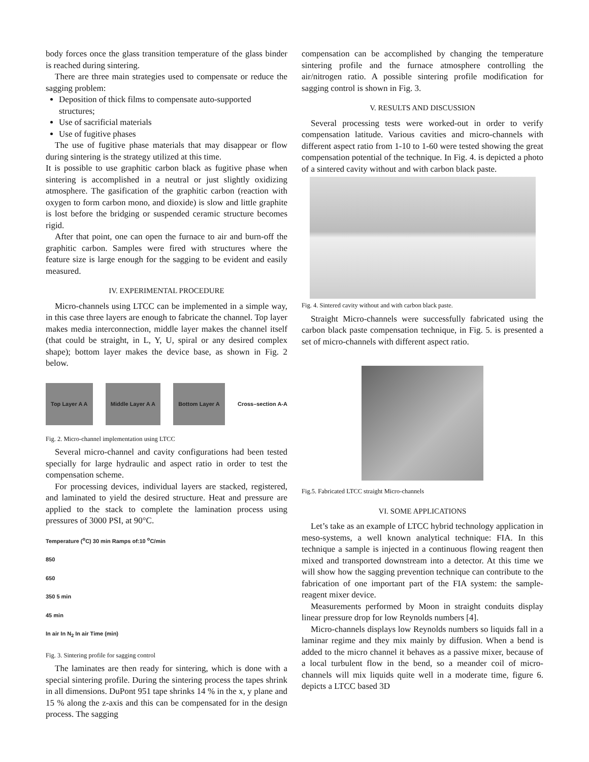body forces once the glass transition temperature of the glass binder is reached during sintering.
There are three main strategies used to compensate or reduce the sagging problem:
Deposition of thick films to compensate auto-supported structures;
Use of sacrificial materials
Use of fugitive phases
The use of fugitive phase materials that may disappear or flow during sintering is the strategy utilized at this time.
It is possible to use graphitic carbon black as fugitive phase when sintering is accomplished in a neutral or just slightly oxidizing atmosphere. The gasification of the graphitic carbon (reaction with oxygen to form carbon mono, and dioxide) is slow and little graphite is lost before the bridging or suspended ceramic structure becomes rigid.
After that point, one can open the furnace to air and burn-off the graphitic carbon. Samples were fired with structures where the feature size is large enough for the sagging to be evident and easily measured.
IV. EXPERIMENTAL PROCEDURE
Micro-channels using LTCC can be implemented in a simple way, in this case three layers are enough to fabricate the channel. Top layer makes media interconnection, middle layer makes the channel itself (that could be straight, in L, Y, U, spiral or any desired complex shape); bottom layer makes the device base, as shown in Fig. 2 below.
Top Layer A A Middle Layer A A Bottom Layer A Cross–section A-A
Fig. 2. Micro-channel implementation using LTCC
Several micro-channel and cavity configurations had been tested specially for large hydraulic and aspect ratio in order to test the compensation scheme.
For processing devices, individual layers are stacked, registered, and laminated to yield the desired structure. Heat and pressure are applied to the stack to complete the lamination process using pressures of 3000 PSI, at 90°C.
Temperature (<sup>o</sup>C) 30 min Ramps of:10 <sup>o</sup>C/min
850
650
350 5 min
45 min
In air In N<sub>2</sub> In air Time (min)
Fig. 3. Sintering profile for sagging control
The laminates are then ready for sintering, which is done with a special sintering profile. During the sintering process the tapes shrink in all dimensions. DuPont 951 tape shrinks 14 % in the x, y plane and 15 % along the z-axis and this can be compensated for in the design process. The sagging
compensation can be accomplished by changing the temperature sintering profile and the furnace atmosphere controlling the air/nitrogen ratio. A possible sintering profile modification for sagging control is shown in Fig. 3.
V. RESULTS AND DISCUSSION
Several processing tests were worked-out in order to verify compensation latitude. Various cavities and micro-channels with different aspect ratio from 1-10 to 1-60 were tested showing the great compensation potential of the technique. In Fig. 4. is depicted a photo of a sintered cavity without and with carbon black paste.
Fig. 4. Sintered cavity without and with carbon black paste.
Straight Micro-channels were successfully fabricated using the carbon black paste compensation technique, in Fig. 5. is presented a set of micro-channels with different aspect ratio.
Fig.5. Fabricated LTCC straight Micro-channels
VI. SOME APPLICATIONS
Let’s take as an example of LTCC hybrid technology application in meso-systems, a well known analytical technique: FIA. In this technique a sample is injected in a continuous flowing reagent then mixed and transported downstream into a detector. At this time we will show how the sagging prevention technique can contribute to the fabrication of one important part of the FIA system: the sample-reagent mixer device.
Measurements performed by Moon in straight conduits display linear pressure drop for low Reynolds numbers [4].
Micro-channels displays low Reynolds numbers so liquids fall in a laminar regime and they mix mainly by diffusion. When a bend is added to the micro channel it behaves as a passive mixer, because of a local turbulent flow in the bend, so a meander coil of micro-channels will mix liquids quite well in a moderate time, figure 6. depicts a LTCC based 3D